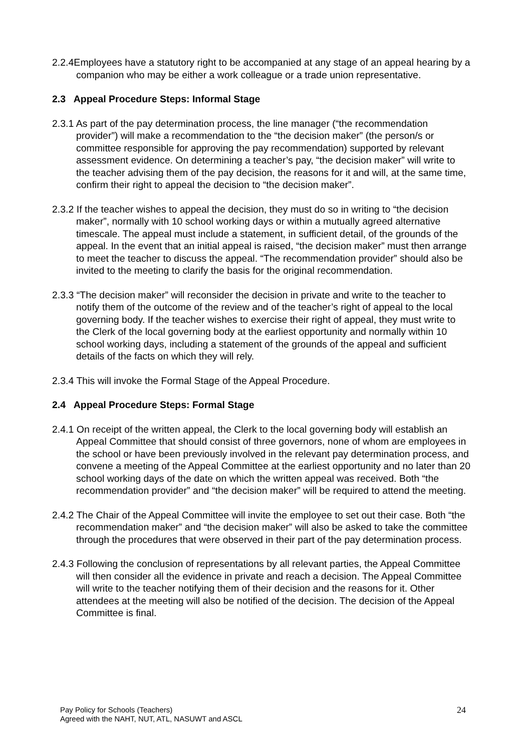2.2.4Employees have a statutory right to be accompanied at any stage of an appeal hearing by a companion who may be either a work colleague or a trade union representative.
2.3 Appeal Procedure Steps: Informal Stage
2.3.1 As part of the pay determination process, the line manager (“the recommendation provider”) will make a recommendation to the “the decision maker” (the person/s or committee responsible for approving the pay recommendation) supported by relevant assessment evidence. On determining a teacher’s pay, “the decision maker” will write to the teacher advising them of the pay decision, the reasons for it and will, at the same time, confirm their right to appeal the decision to “the decision maker”.
2.3.2 If the teacher wishes to appeal the decision, they must do so in writing to “the decision maker”, normally with 10 school working days or within a mutually agreed alternative timescale. The appeal must include a statement, in sufficient detail, of the grounds of the appeal. In the event that an initial appeal is raised, “the decision maker” must then arrange to meet the teacher to discuss the appeal. “The recommendation provider” should also be invited to the meeting to clarify the basis for the original recommendation.
2.3.3 “The decision maker” will reconsider the decision in private and write to the teacher to notify them of the outcome of the review and of the teacher’s right of appeal to the local governing body. If the teacher wishes to exercise their right of appeal, they must write to the Clerk of the local governing body at the earliest opportunity and normally within 10 school working days, including a statement of the grounds of the appeal and sufficient details of the facts on which they will rely.
2.3.4 This will invoke the Formal Stage of the Appeal Procedure.
2.4 Appeal Procedure Steps: Formal Stage
2.4.1 On receipt of the written appeal, the Clerk to the local governing body will establish an Appeal Committee that should consist of three governors, none of whom are employees in the school or have been previously involved in the relevant pay determination process, and convene a meeting of the Appeal Committee at the earliest opportunity and no later than 20 school working days of the date on which the written appeal was received. Both “the recommendation provider” and “the decision maker” will be required to attend the meeting.
2.4.2 The Chair of the Appeal Committee will invite the employee to set out their case. Both “the recommendation maker” and “the decision maker” will also be asked to take the committee through the procedures that were observed in their part of the pay determination process.
2.4.3 Following the conclusion of representations by all relevant parties, the Appeal Committee will then consider all the evidence in private and reach a decision. The Appeal Committee will write to the teacher notifying them of their decision and the reasons for it. Other attendees at the meeting will also be notified of the decision. The decision of the Appeal Committee is final.
Pay Policy for Schools (Teachers)
Agreed with the NAHT, NUT, ATL, NASUWT and ASCL
24